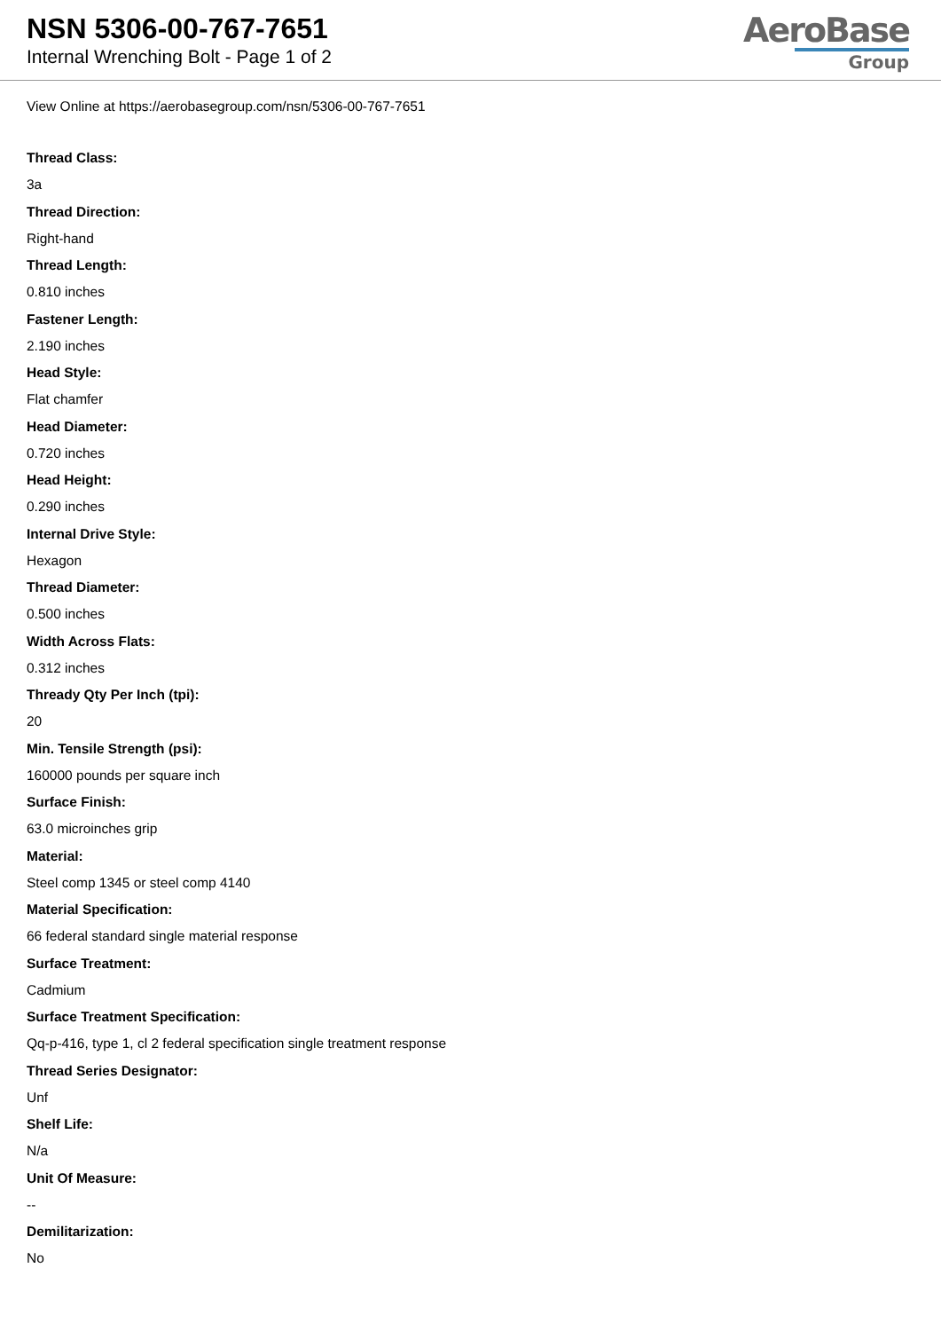NSN 5306-00-767-7651
Internal Wrenching Bolt - Page 1 of 2
AeroBase
Group
View Online at https://aerobasegroup.com/nsn/5306-00-767-7651
Thread Class:
3a
Thread Direction:
Right-hand
Thread Length:
0.810 inches
Fastener Length:
2.190 inches
Head Style:
Flat chamfer
Head Diameter:
0.720 inches
Head Height:
0.290 inches
Internal Drive Style:
Hexagon
Thread Diameter:
0.500 inches
Width Across Flats:
0.312 inches
Thready Qty Per Inch (tpi):
20
Min. Tensile Strength (psi):
160000 pounds per square inch
Surface Finish:
63.0 microinches grip
Material:
Steel comp 1345 or steel comp 4140
Material Specification:
66 federal standard single material response
Surface Treatment:
Cadmium
Surface Treatment Specification:
Qq-p-416, type 1, cl 2 federal specification single treatment response
Thread Series Designator:
Unf
Shelf Life:
N/a
Unit Of Measure:
--
Demilitarization:
No